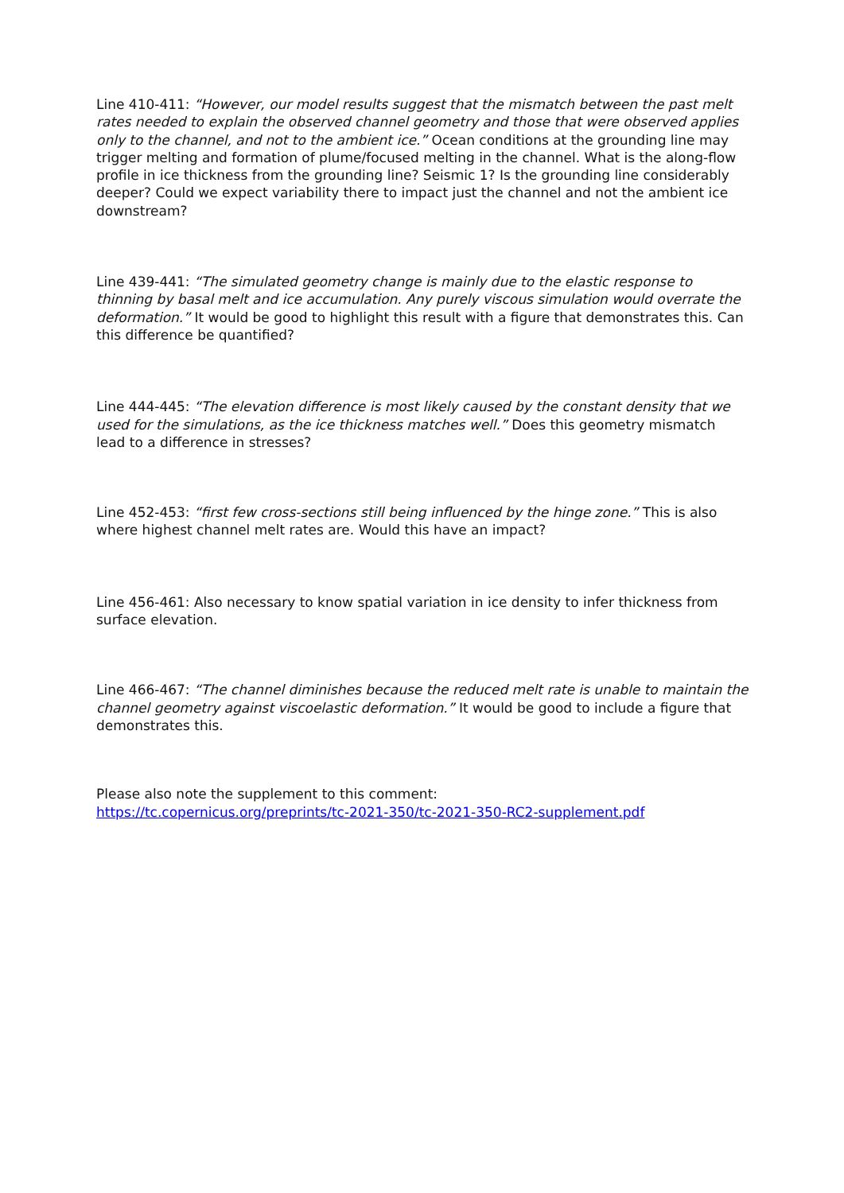Line 410-411: “However, our model results suggest that the mismatch between the past melt rates needed to explain the observed channel geometry and those that were observed applies only to the channel, and not to the ambient ice.” Ocean conditions at the grounding line may trigger melting and formation of plume/focused melting in the channel. What is the along-flow profile in ice thickness from the grounding line? Seismic 1? Is the grounding line considerably deeper? Could we expect variability there to impact just the channel and not the ambient ice downstream?
Line 439-441: “The simulated geometry change is mainly due to the elastic response to thinning by basal melt and ice accumulation. Any purely viscous simulation would overrate the deformation.” It would be good to highlight this result with a figure that demonstrates this. Can this difference be quantified?
Line 444-445: “The elevation difference is most likely caused by the constant density that we used for the simulations, as the ice thickness matches well.” Does this geometry mismatch lead to a difference in stresses?
Line 452-453: “first few cross-sections still being influenced by the hinge zone.” This is also where highest channel melt rates are. Would this have an impact?
Line 456-461: Also necessary to know spatial variation in ice density to infer thickness from surface elevation.
Line 466-467: “The channel diminishes because the reduced melt rate is unable to maintain the channel geometry against viscoelastic deformation.” It would be good to include a figure that demonstrates this.
Please also note the supplement to this comment:
https://tc.copernicus.org/preprints/tc-2021-350/tc-2021-350-RC2-supplement.pdf